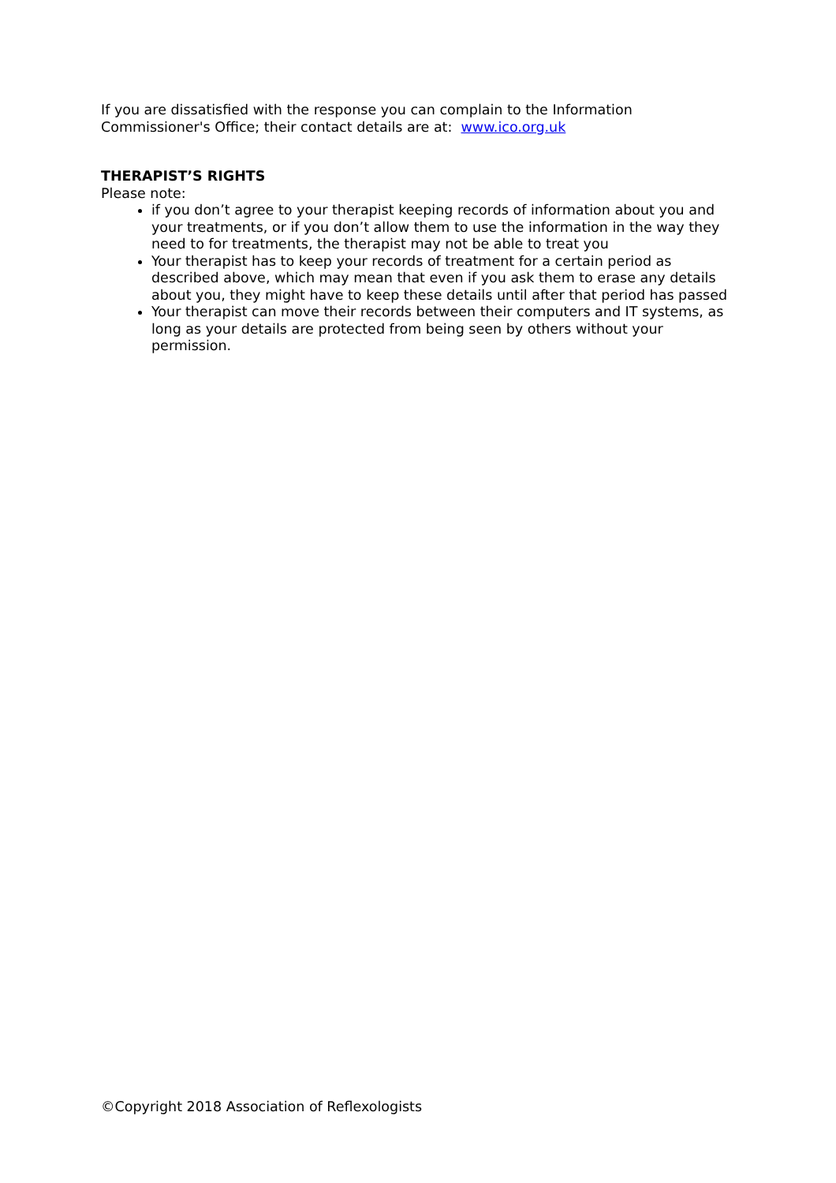If you are dissatisfied with the response you can complain to the Information Commissioner's Office; their contact details are at: www.ico.org.uk
THERAPIST’S RIGHTS
Please note:
if you don’t agree to your therapist keeping records of information about you and your treatments, or if you don’t allow them to use the information in the way they need to for treatments, the therapist may not be able to treat you
Your therapist has to keep your records of treatment for a certain period as described above, which may mean that even if you ask them to erase any details about you, they might have to keep these details until after that period has passed
Your therapist can move their records between their computers and IT systems, as long as your details are protected from being seen by others without your permission.
©Copyright 2018 Association of Reflexologists